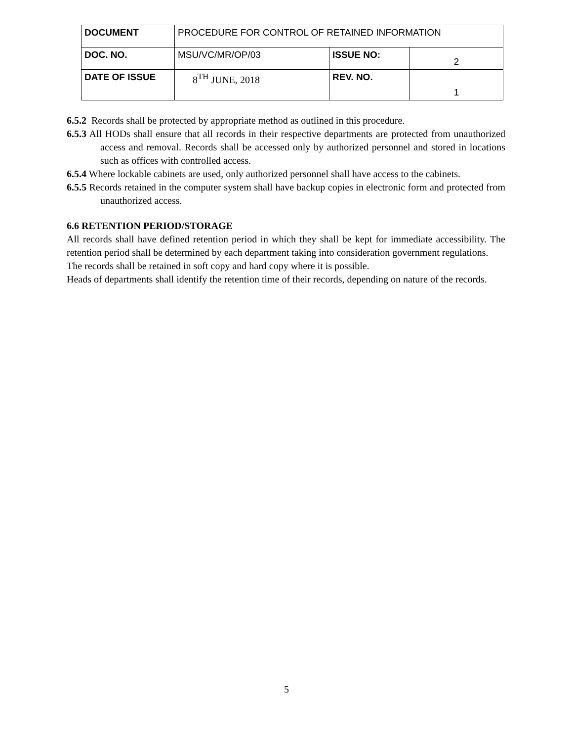| DOCUMENT | PROCEDURE FOR CONTROL OF RETAINED INFORMATION | | |
| DOC. NO. | MSU/VC/MR/OP/03 | ISSUE NO: | 2 |
| DATE OF ISSUE | 8<sup>TH</sup> JUNE, 2018 | REV. NO. | 1 |
6.5.2 Records shall be protected by appropriate method as outlined in this procedure.
6.5.3 All HODs shall ensure that all records in their respective departments are protected from unauthorized access and removal. Records shall be accessed only by authorized personnel and stored in locations such as offices with controlled access.
6.5.4 Where lockable cabinets are used, only authorized personnel shall have access to the cabinets.
6.5.5 Records retained in the computer system shall have backup copies in electronic form and protected from unauthorized access.
6.6 RETENTION PERIOD/STORAGE
All records shall have defined retention period in which they shall be kept for immediate accessibility. The retention period shall be determined by each department taking into consideration government regulations.
The records shall be retained in soft copy and hard copy where it is possible.
Heads of departments shall identify the retention time of their records, depending on nature of the records.
5